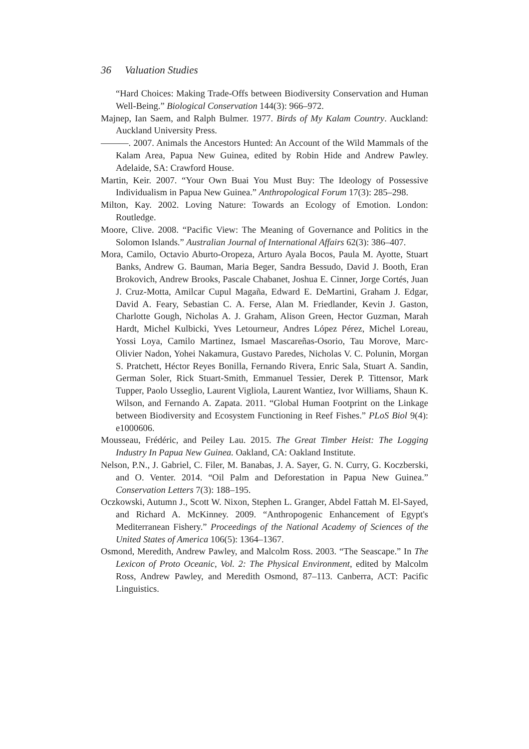36 Valuation Studies
“Hard Choices: Making Trade-Offs between Biodiversity Conservation and Human Well-Being.” Biological Conservation 144(3): 966–972.
Majnep, Ian Saem, and Ralph Bulmer. 1977. Birds of My Kalam Country. Auckland: Auckland University Press.
———. 2007. Animals the Ancestors Hunted: An Account of the Wild Mammals of the Kalam Area, Papua New Guinea, edited by Robin Hide and Andrew Pawley. Adelaide, SA: Crawford House.
Martin, Keir. 2007. “Your Own Buai You Must Buy: The Ideology of Possessive Individualism in Papua New Guinea.” Anthropological Forum 17(3): 285–298.
Milton, Kay. 2002. Loving Nature: Towards an Ecology of Emotion. London: Routledge.
Moore, Clive. 2008. “Pacific View: The Meaning of Governance and Politics in the Solomon Islands.” Australian Journal of International Affairs 62(3): 386–407.
Mora, Camilo, Octavio Aburto-Oropeza, Arturo Ayala Bocos, Paula M. Ayotte, Stuart Banks, Andrew G. Bauman, Maria Beger, Sandra Bessudo, David J. Booth, Eran Brokovich, Andrew Brooks, Pascale Chabanet, Joshua E. Cinner, Jorge Cortés, Juan J. Cruz-Motta, Amilcar Cupul Magaña, Edward E. DeMartini, Graham J. Edgar, David A. Feary, Sebastian C. A. Ferse, Alan M. Friedlander, Kevin J. Gaston, Charlotte Gough, Nicholas A. J. Graham, Alison Green, Hector Guzman, Marah Hardt, Michel Kulbicki, Yves Letourneur, Andres López Pérez, Michel Loreau, Yossi Loya, Camilo Martinez, Ismael Mascareñas-Osorio, Tau Morove, Marc-Olivier Nadon, Yohei Nakamura, Gustavo Paredes, Nicholas V. C. Polunin, Morgan S. Pratchett, Héctor Reyes Bonilla, Fernando Rivera, Enric Sala, Stuart A. Sandin, German Soler, Rick Stuart-Smith, Emmanuel Tessier, Derek P. Tittensor, Mark Tupper, Paolo Usseglio, Laurent Vigliola, Laurent Wantiez, Ivor Williams, Shaun K. Wilson, and Fernando A. Zapata. 2011. “Global Human Footprint on the Linkage between Biodiversity and Ecosystem Functioning in Reef Fishes.” PLoS Biol 9(4): e1000606.
Mousseau, Frédéric, and Peiley Lau. 2015. The Great Timber Heist: The Logging Industry In Papua New Guinea. Oakland, CA: Oakland Institute.
Nelson, P.N., J. Gabriel, C. Filer, M. Banabas, J. A. Sayer, G. N. Curry, G. Koczberski, and O. Venter. 2014. “Oil Palm and Deforestation in Papua New Guinea.” Conservation Letters 7(3): 188–195.
Oczkowski, Autumn J., Scott W. Nixon, Stephen L. Granger, Abdel Fattah M. El-Sayed, and Richard A. McKinney. 2009. “Anthropogenic Enhancement of Egypt's Mediterranean Fishery.” Proceedings of the National Academy of Sciences of the United States of America 106(5): 1364–1367.
Osmond, Meredith, Andrew Pawley, and Malcolm Ross. 2003. “The Seascape.” In The Lexicon of Proto Oceanic, Vol. 2: The Physical Environment, edited by Malcolm Ross, Andrew Pawley, and Meredith Osmond, 87–113. Canberra, ACT: Pacific Linguistics.